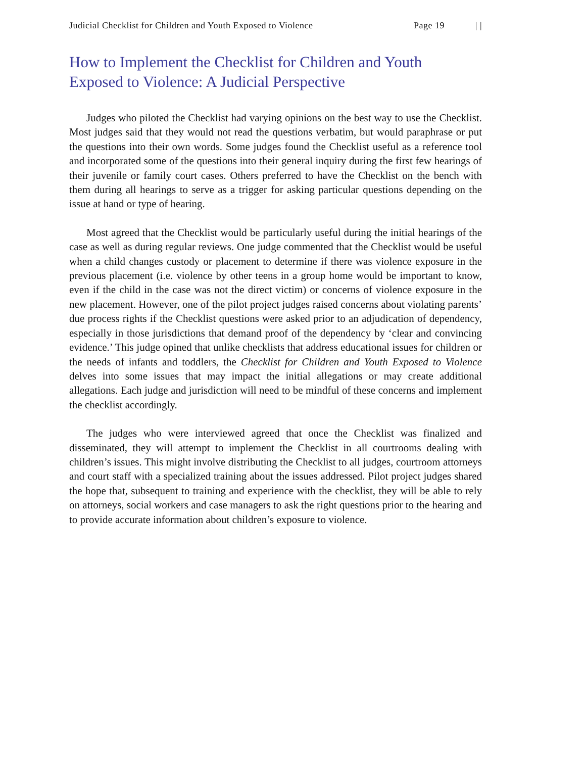Judicial Checklist for Children and Youth Exposed to Violence Page 19 | |
How to Implement the Checklist for Children and Youth
Exposed to Violence: A Judicial Perspective
Judges who piloted the Checklist had varying opinions on the best way to use the Checklist. Most judges said that they would not read the questions verbatim, but would paraphrase or put the questions into their own words. Some judges found the Checklist useful as a reference tool and incorporated some of the questions into their general inquiry during the first few hearings of their juvenile or family court cases. Others preferred to have the Checklist on the bench with them during all hearings to serve as a trigger for asking particular questions depending on the issue at hand or type of hearing.
Most agreed that the Checklist would be particularly useful during the initial hearings of the case as well as during regular reviews. One judge commented that the Checklist would be useful when a child changes custody or placement to determine if there was violence exposure in the previous placement (i.e. violence by other teens in a group home would be important to know, even if the child in the case was not the direct victim) or concerns of violence exposure in the new placement. However, one of the pilot project judges raised concerns about violating parents’ due process rights if the Checklist questions were asked prior to an adjudication of dependency, especially in those jurisdictions that demand proof of the dependency by ‘clear and convincing evidence.’ This judge opined that unlike checklists that address educational issues for children or the needs of infants and toddlers, the Checklist for Children and Youth Exposed to Violence delves into some issues that may impact the initial allegations or may create additional allegations. Each judge and jurisdiction will need to be mindful of these concerns and implement the checklist accordingly.
The judges who were interviewed agreed that once the Checklist was finalized and disseminated, they will attempt to implement the Checklist in all courtrooms dealing with children’s issues. This might involve distributing the Checklist to all judges, courtroom attorneys and court staff with a specialized training about the issues addressed. Pilot project judges shared the hope that, subsequent to training and experience with the checklist, they will be able to rely on attorneys, social workers and case managers to ask the right questions prior to the hearing and to provide accurate information about children’s exposure to violence.